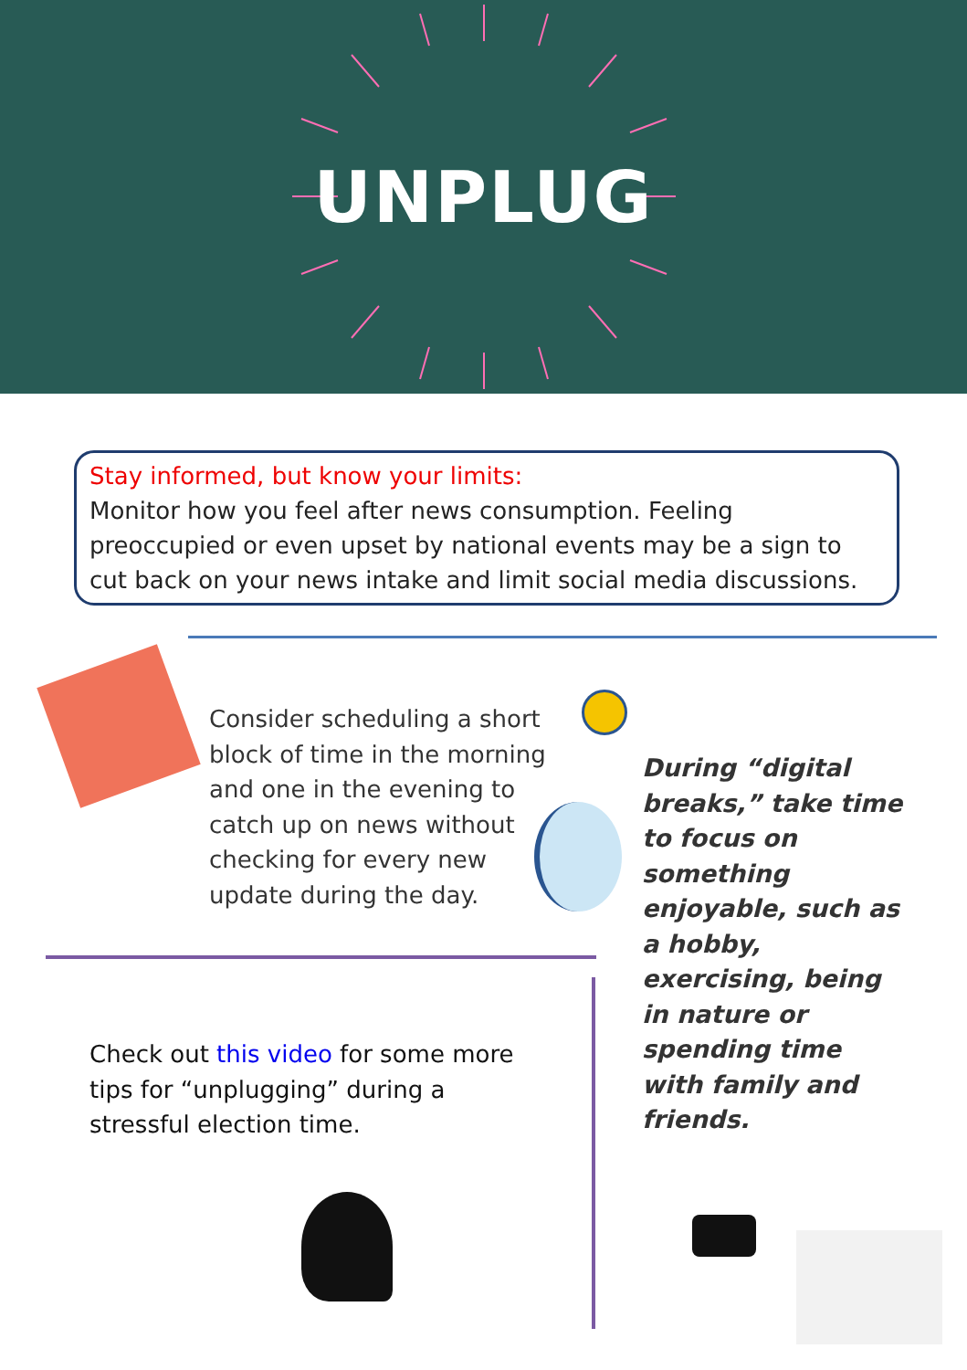UNPLUG
Stay informed, but know your limits:
Monitor how you feel after news consumption. Feeling preoccupied or even upset by national events may be a sign to cut back on your news intake and limit social media discussions.
Consider scheduling a short block of time in the morning and one in the evening to catch up on news without checking for every new update during the day.
During “digital breaks,” take time to focus on something enjoyable, such as a hobby, exercising, being in nature or spending time with family and friends.
Check out this video for some more tips for “unplugging” during a stressful election time.